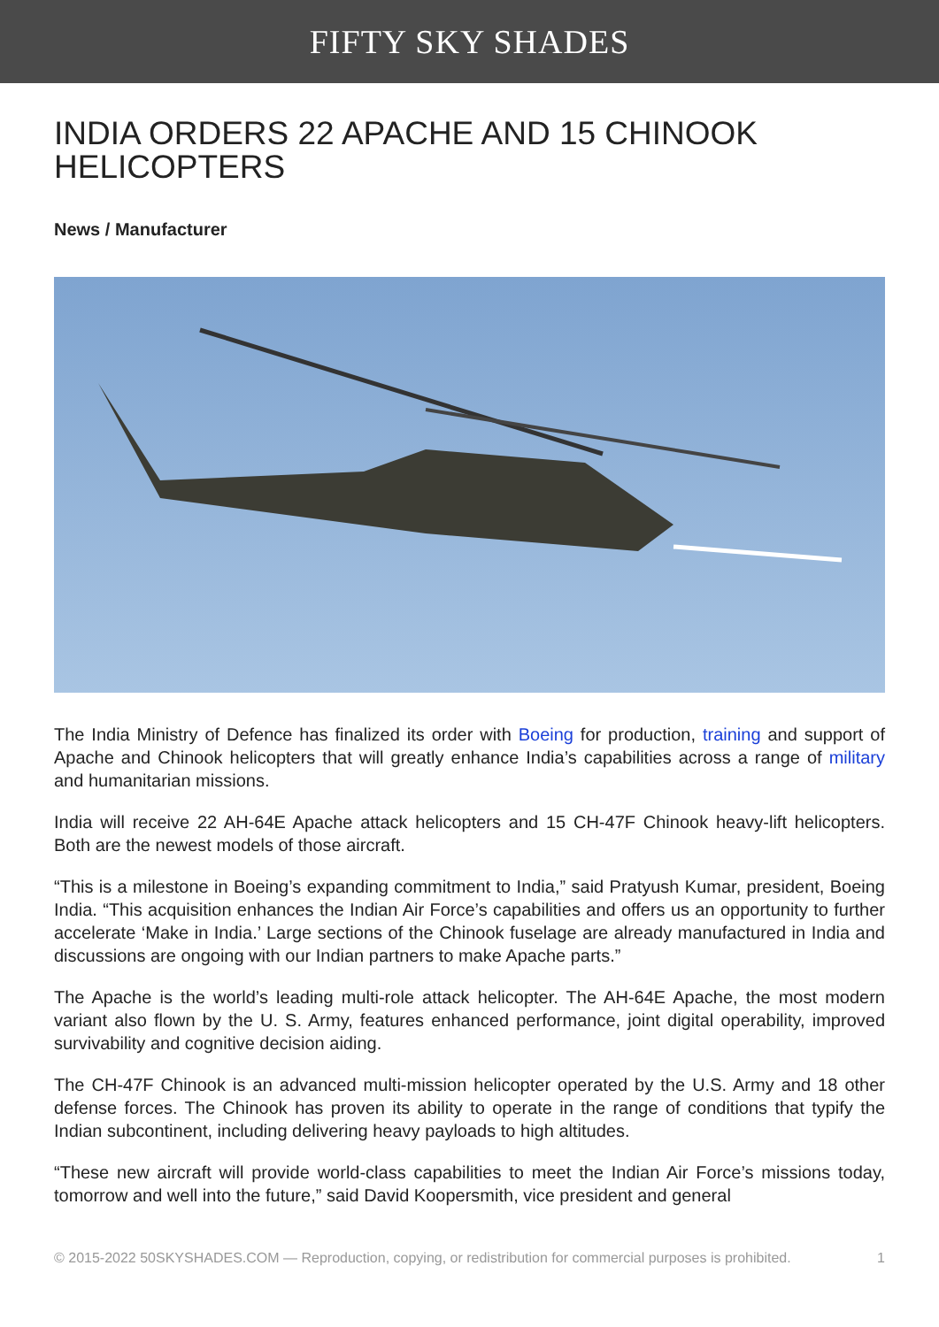FIFTY SKY SHADES
INDIA ORDERS 22 APACHE AND 15 CHINOOK HELICOPTERS
News / Manufacturer
The India Ministry of Defence has finalized its order with Boeing for production, training and support of Apache and Chinook helicopters that will greatly enhance India’s capabilities across a range of military and humanitarian missions.
India will receive 22 AH-64E Apache attack helicopters and 15 CH-47F Chinook heavy-lift helicopters. Both are the newest models of those aircraft.
“This is a milestone in Boeing’s expanding commitment to India,” said Pratyush Kumar, president, Boeing India. “This acquisition enhances the Indian Air Force’s capabilities and offers us an opportunity to further accelerate ‘Make in India.’ Large sections of the Chinook fuselage are already manufactured in India and discussions are ongoing with our Indian partners to make Apache parts.”
The Apache is the world’s leading multi-role attack helicopter. The AH-64E Apache, the most modern variant also flown by the U. S. Army, features enhanced performance, joint digital operability, improved survivability and cognitive decision aiding.
The CH-47F Chinook is an advanced multi-mission helicopter operated by the U.S. Army and 18 other defense forces. The Chinook has proven its ability to operate in the range of conditions that typify the Indian subcontinent, including delivering heavy payloads to high altitudes.
“These new aircraft will provide world-class capabilities to meet the Indian Air Force’s missions today, tomorrow and well into the future,” said David Koopersmith, vice president and general
© 2015-2022 50SKYSHADES.COM — Reproduction, copying, or redistribution for commercial purposes is prohibited. 1